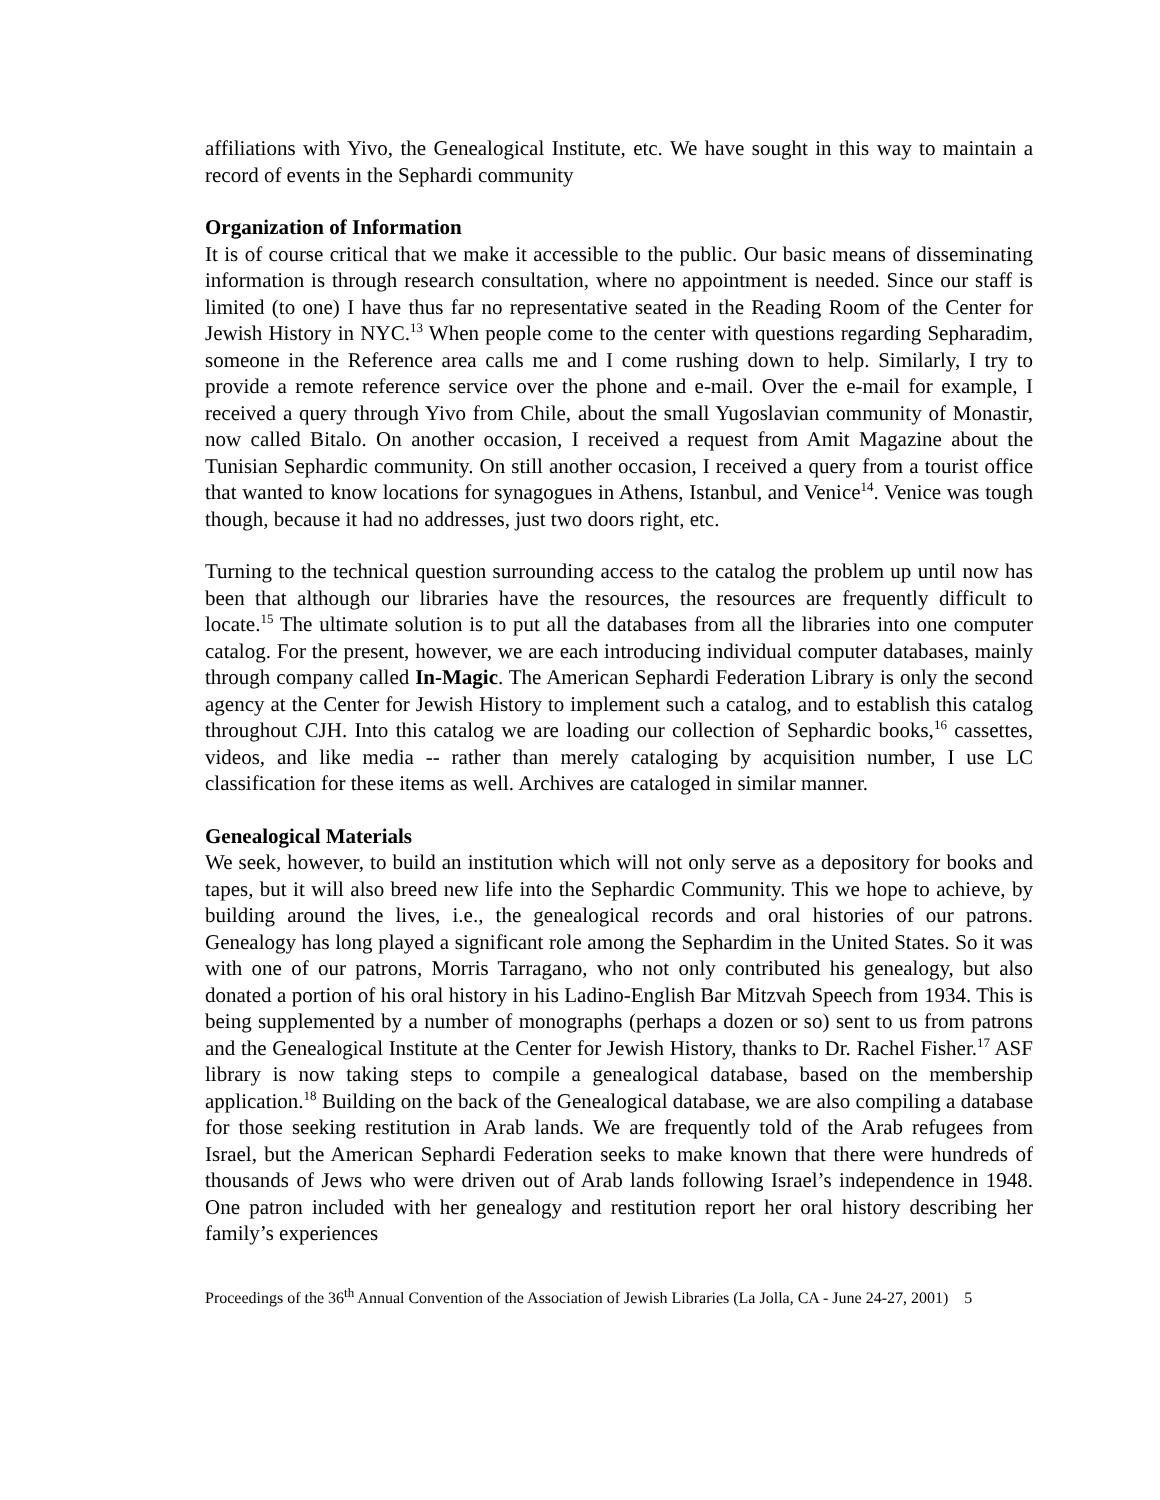affiliations with Yivo, the Genealogical Institute, etc. We have sought in this way to maintain a record of events in the Sephardi community
Organization of Information
It is of course critical that we make it accessible to the public. Our basic means of disseminating information is through research consultation, where no appointment is needed. Since our staff is limited (to one) I have thus far no representative seated in the Reading Room of the Center for Jewish History in NYC.<sup>13</sup> When people come to the center with questions regarding Sepharadim, someone in the Reference area calls me and I come rushing down to help. Similarly, I try to provide a remote reference service over the phone and e-mail. Over the e-mail for example, I received a query through Yivo from Chile, about the small Yugoslavian community of Monastir, now called Bitalo. On another occasion, I received a request from Amit Magazine about the Tunisian Sephardic community. On still another occasion, I received a query from a tourist office that wanted to know locations for synagogues in Athens, Istanbul, and Venice<sup>14</sup>. Venice was tough though, because it had no addresses, just two doors right, etc.
Turning to the technical question surrounding access to the catalog the problem up until now has been that although our libraries have the resources, the resources are frequently difficult to locate.<sup>15</sup> The ultimate solution is to put all the databases from all the libraries into one computer catalog. For the present, however, we are each introducing individual computer databases, mainly through company called In-Magic. The American Sephardi Federation Library is only the second agency at the Center for Jewish History to implement such a catalog, and to establish this catalog throughout CJH. Into this catalog we are loading our collection of Sephardic books,<sup>16</sup> cassettes, videos, and like media -- rather than merely cataloging by acquisition number, I use LC classification for these items as well. Archives are cataloged in similar manner.
Genealogical Materials
We seek, however, to build an institution which will not only serve as a depository for books and tapes, but it will also breed new life into the Sephardic Community. This we hope to achieve, by building around the lives, i.e., the genealogical records and oral histories of our patrons. Genealogy has long played a significant role among the Sephardim in the United States. So it was with one of our patrons, Morris Tarragano, who not only contributed his genealogy, but also donated a portion of his oral history in his Ladino-English Bar Mitzvah Speech from 1934. This is being supplemented by a number of monographs (perhaps a dozen or so) sent to us from patrons and the Genealogical Institute at the Center for Jewish History, thanks to Dr. Rachel Fisher.<sup>17</sup> ASF library is now taking steps to compile a genealogical database, based on the membership application.<sup>18</sup> Building on the back of the Genealogical database, we are also compiling a database for those seeking restitution in Arab lands. We are frequently told of the Arab refugees from Israel, but the American Sephardi Federation seeks to make known that there were hundreds of thousands of Jews who were driven out of Arab lands following Israel’s independence in 1948. One patron included with her genealogy and restitution report her oral history describing her family’s experiences
Proceedings of the 36<sup>th</sup> Annual Convention of the Association of Jewish Libraries (La Jolla, CA - June 24-27, 2001) 5